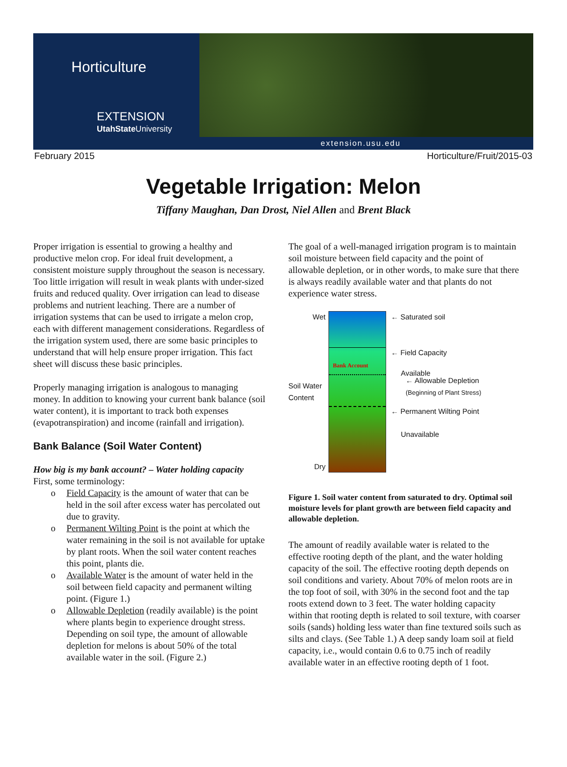Horticulture
EXTENSION
UtahState University
extension.usu.edu
February 2015 Horticulture/Fruit/2015-03
Vegetable Irrigation: Melon
Tiffany Maughan, Dan Drost, Niel Allen and Brent Black
Proper irrigation is essential to growing a healthy and productive melon crop. For ideal fruit development, a consistent moisture supply throughout the season is necessary. Too little irrigation will result in weak plants with under-sized fruits and reduced quality. Over irrigation can lead to disease problems and nutrient leaching. There are a number of irrigation systems that can be used to irrigate a melon crop, each with different management considerations. Regardless of the irrigation system used, there are some basic principles to understand that will help ensure proper irrigation. This fact sheet will discuss these basic principles.
Properly managing irrigation is analogous to managing money. In addition to knowing your current bank balance (soil water content), it is important to track both expenses (evapotranspiration) and income (rainfall and irrigation).
Bank Balance (Soil Water Content)
How big is my bank account? – Water holding capacity
First, some terminology:
o Field Capacity is the amount of water that can be held in the soil after excess water has percolated out due to gravity.
o Permanent Wilting Point is the point at which the water remaining in the soil is not available for uptake by plant roots. When the soil water content reaches this point, plants die.
o Available Water is the amount of water held in the soil between field capacity and permanent wilting point. (Figure 1.)
o Allowable Depletion (readily available) is the point where plants begin to experience drought stress. Depending on soil type, the amount of allowable depletion for melons is about 50% of the total available water in the soil. (Figure 2.)
The goal of a well-managed irrigation program is to maintain soil moisture between field capacity and the point of allowable depletion, or in other words, to make sure that there is always readily available water and that plants do not experience water stress.
Wet
Soil Water Content
Dry
Bank Account
← Saturated soil
← Field Capacity
Available
← Allowable Depletion
(Beginning of Plant Stress)
← Permanent Wilting Point
Unavailable
Figure 1. Soil water content from saturated to dry. Optimal soil moisture levels for plant growth are between field capacity and allowable depletion.
The amount of readily available water is related to the effective rooting depth of the plant, and the water holding capacity of the soil. The effective rooting depth depends on soil conditions and variety. About 70% of melon roots are in the top foot of soil, with 30% in the second foot and the tap roots extend down to 3 feet. The water holding capacity within that rooting depth is related to soil texture, with coarser soils (sands) holding less water than fine textured soils such as silts and clays. (See Table 1.) A deep sandy loam soil at field capacity, i.e., would contain 0.6 to 0.75 inch of readily available water in an effective rooting depth of 1 foot.